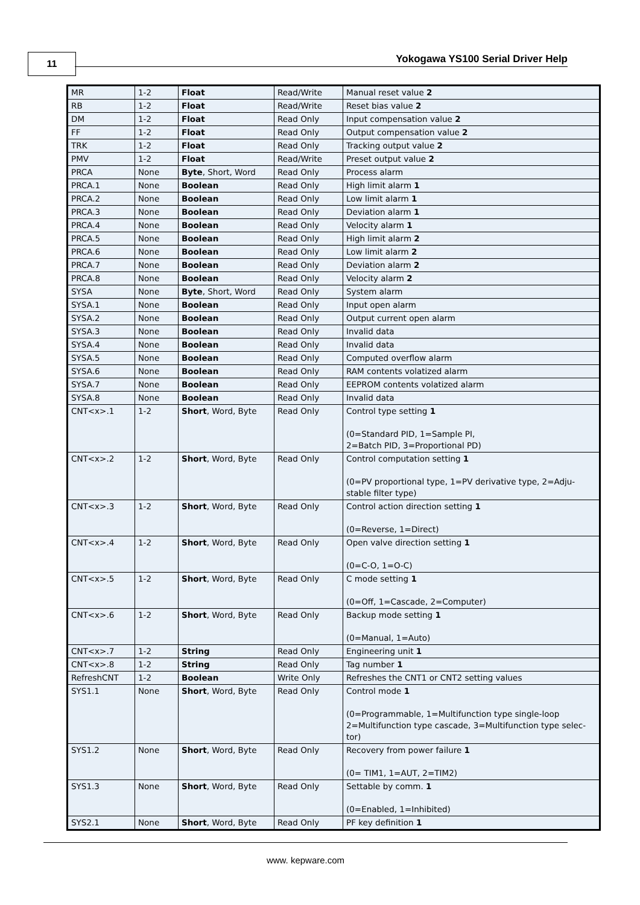11 Yokogawa YS100 Serial Driver Help
| MR | 1-2 | Float | Read/Write | Manual reset value 2 |
| RB | 1-2 | Float | Read/Write | Reset bias value 2 |
| DM | 1-2 | Float | Read Only | Input compensation value 2 |
| FF | 1-2 | Float | Read Only | Output compensation value 2 |
| TRK | 1-2 | Float | Read Only | Tracking output value 2 |
| PMV | 1-2 | Float | Read/Write | Preset output value 2 |
| PRCA | None | Byte , Short, Word | Read Only | Process alarm |
| PRCA.1 | None | Boolean | Read Only | High limit alarm 1 |
| PRCA.2 | None | Boolean | Read Only | Low limit alarm 1 |
| PRCA.3 | None | Boolean | Read Only | Deviation alarm 1 |
| PRCA.4 | None | Boolean | Read Only | Velocity alarm 1 |
| PRCA.5 | None | Boolean | Read Only | High limit alarm 2 |
| PRCA.6 | None | Boolean | Read Only | Low limit alarm 2 |
| PRCA.7 | None | Boolean | Read Only | Deviation alarm 2 |
| PRCA.8 | None | Boolean | Read Only | Velocity alarm 2 |
| SYSA | None | Byte , Short, Word | Read Only | System alarm |
| SYSA.1 | None | Boolean | Read Only | Input open alarm |
| SYSA.2 | None | Boolean | Read Only | Output current open alarm |
| SYSA.3 | None | Boolean | Read Only | Invalid data |
| SYSA.4 | None | Boolean | Read Only | Invalid data |
| SYSA.5 | None | Boolean | Read Only | Computed overflow alarm |
| SYSA.6 | None | Boolean | Read Only | RAM contents volatized alarm |
| SYSA.7 | None | Boolean | Read Only | EEPROM contents volatized alarm |
| SYSA.8 | None | Boolean | Read Only | Invalid data |
| CNT<x>.1 | 1-2 | Short , Word, Byte | Read Only | Control type setting 1 (0=Standard PID, 1=Sample PI, 2=Batch PID, 3=Proportional PD) |
| CNT<x>.2 | 1-2 | Short , Word, Byte | Read Only | Control computation setting 1 (0=PV proportional type, 1=PV derivative type, 2=Adju-stable filter type) |
| CNT<x>.3 | 1-2 | Short , Word, Byte | Read Only | Control action direction setting 1 (0=Reverse, 1=Direct) |
| CNT<x>.4 | 1-2 | Short , Word, Byte | Read Only | Open valve direction setting 1 (0=C-O, 1=O-C) |
| CNT<x>.5 | 1-2 | Short , Word, Byte | Read Only | C mode setting 1 (0=Off, 1=Cascade, 2=Computer) |
| CNT<x>.6 | 1-2 | Short , Word, Byte | Read Only | Backup mode setting 1 (0=Manual, 1=Auto) |
| CNT<x>.7 | 1-2 | String | Read Only | Engineering unit 1 |
| CNT<x>.8 | 1-2 | String | Read Only | Tag number 1 |
| RefreshCNT | 1-2 | Boolean | Write Only | Refreshes the CNT1 or CNT2 setting values |
| SYS1.1 | None | Short , Word, Byte | Read Only | Control mode 1 (0=Programmable, 1=Multifunction type single-loop 2=Multifunction type cascade, 3=Multifunction type selec-tor) |
| SYS1.2 | None | Short , Word, Byte | Read Only | Recovery from power failure 1 (0= TIM1, 1=AUT, 2=TIM2) |
| SYS1.3 | None | Short , Word, Byte | Read Only | Settable by comm. 1 (0=Enabled, 1=Inhibited) |
| SYS2.1 | None | Short , Word, Byte | Read Only | PF key definition 1 |
www. kepware.com